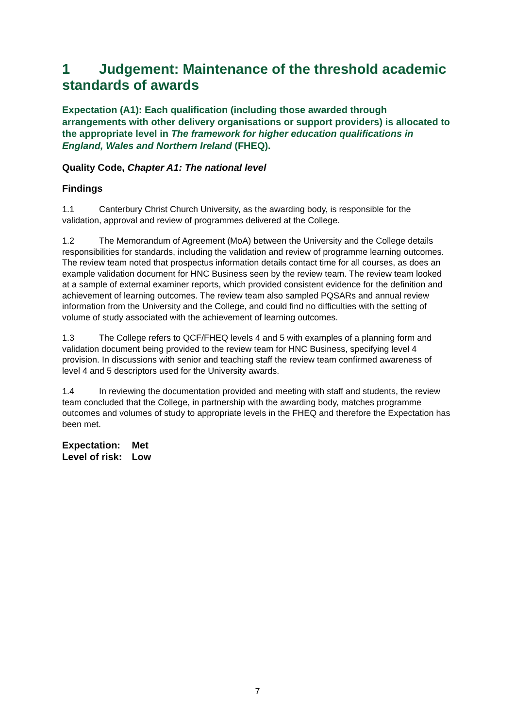1 Judgement: Maintenance of the threshold academic standards of awards
Expectation (A1): Each qualification (including those awarded through arrangements with other delivery organisations or support providers) is allocated to the appropriate level in The framework for higher education qualifications in England, Wales and Northern Ireland (FHEQ).
Quality Code, Chapter A1: The national level
Findings
1.1 Canterbury Christ Church University, as the awarding body, is responsible for the validation, approval and review of programmes delivered at the College.
1.2 The Memorandum of Agreement (MoA) between the University and the College details responsibilities for standards, including the validation and review of programme learning outcomes. The review team noted that prospectus information details contact time for all courses, as does an example validation document for HNC Business seen by the review team. The review team looked at a sample of external examiner reports, which provided consistent evidence for the definition and achievement of learning outcomes. The review team also sampled PQSARs and annual review information from the University and the College, and could find no difficulties with the setting of volume of study associated with the achievement of learning outcomes.
1.3 The College refers to QCF/FHEQ levels 4 and 5 with examples of a planning form and validation document being provided to the review team for HNC Business, specifying level 4 provision. In discussions with senior and teaching staff the review team confirmed awareness of level 4 and 5 descriptors used for the University awards.
1.4 In reviewing the documentation provided and meeting with staff and students, the review team concluded that the College, in partnership with the awarding body, matches programme outcomes and volumes of study to appropriate levels in the FHEQ and therefore the Expectation has been met.
| Expectation: | Met |
| Level of risk: | Low |
7